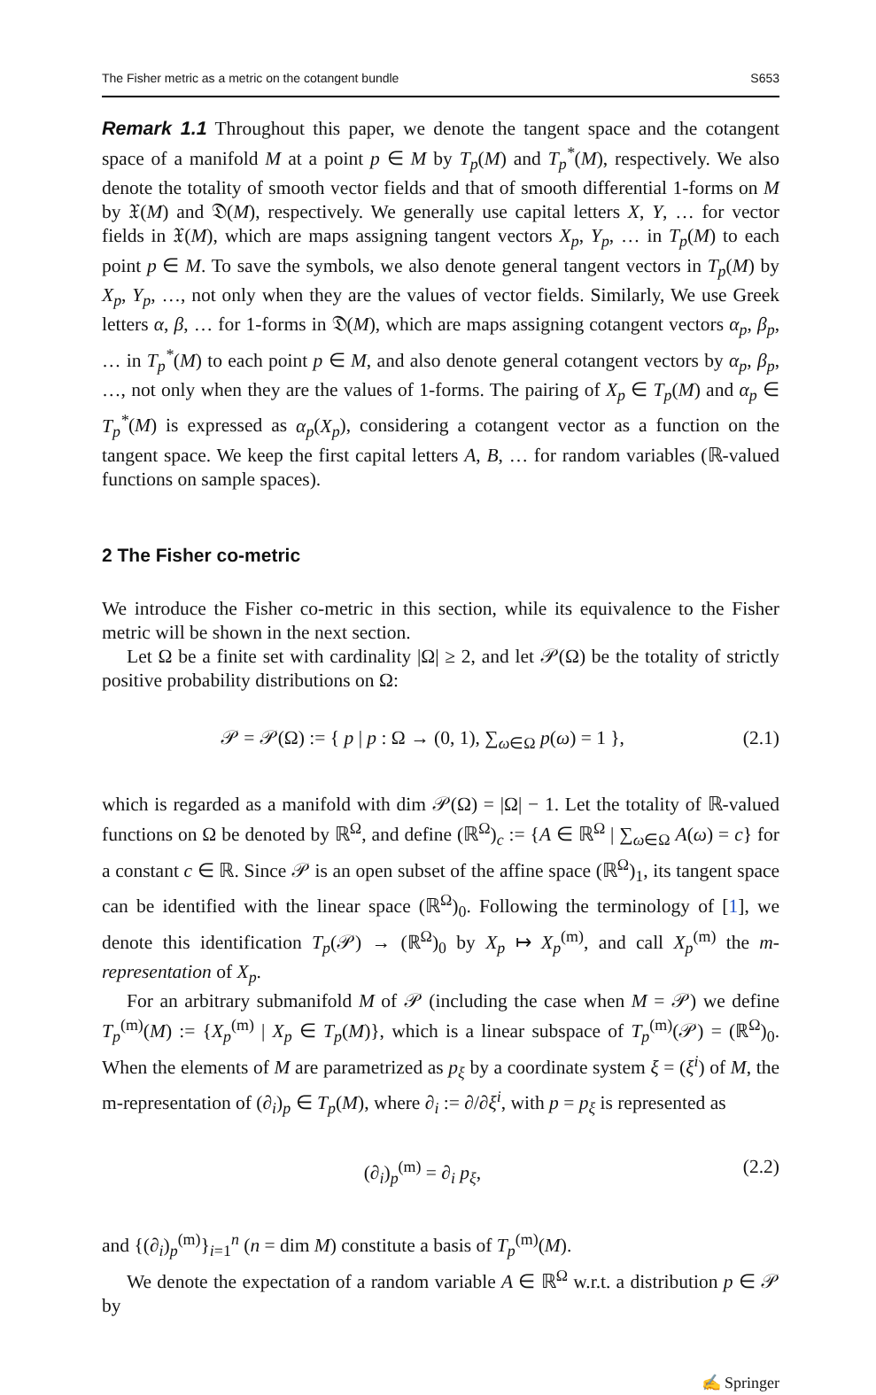The Fisher metric as a metric on the cotangent bundle S653
Remark 1.1 Throughout this paper, we denote the tangent space and the cotangent space of a manifold M at a point p ∈ M by T<sub>p</sub>(M) and T<sub>p</sub><sup>*</sup>(M), respectively. We also denote the totality of smooth vector fields and that of smooth differential 1-forms on M by 𝔛(M) and 𝔇(M), respectively. We generally use capital letters X, Y, … for vector fields in 𝔛(M), which are maps assigning tangent vectors X<sub>p</sub>, Y<sub>p</sub>, … in T<sub>p</sub>(M) to each point p ∈ M. To save the symbols, we also denote general tangent vectors in T<sub>p</sub>(M) by X<sub>p</sub>, Y<sub>p</sub>, …, not only when they are the values of vector fields. Similarly, We use Greek letters α, β, … for 1-forms in 𝔇(M), which are maps assigning cotangent vectors α<sub>p</sub>, β<sub>p</sub>, … in T<sub>p</sub><sup>*</sup>(M) to each point p ∈ M, and also denote general cotangent vectors by α<sub>p</sub>, β<sub>p</sub>, …, not only when they are the values of 1-forms. The pairing of X<sub>p</sub> ∈ T<sub>p</sub>(M) and α<sub>p</sub> ∈ T<sub>p</sub><sup>*</sup>(M) is expressed as α<sub>p</sub>(X<sub>p</sub>), considering a cotangent vector as a function on the tangent space. We keep the first capital letters A, B, … for random variables (ℝ-valued functions on sample spaces).
2 The Fisher co-metric
We introduce the Fisher co-metric in this section, while its equivalence to the Fisher metric will be shown in the next section.
Let Ω be a finite set with cardinality |Ω| ≥ 2, and let 𝒫(Ω) be the totality of strictly positive probability distributions on Ω:
𝒫 = 𝒫(Ω) := { p | p : Ω → (0, 1), ∑<sub>ω∈Ω</sub> p(ω) = 1 }, (2.1)
which is regarded as a manifold with dim 𝒫(Ω) = |Ω| − 1. Let the totality of ℝ-valued functions on Ω be denoted by ℝ<sup>Ω</sup>, and define (ℝ<sup>Ω</sup>)<sub>c</sub> := {A ∈ ℝ<sup>Ω</sup> | ∑<sub>ω∈Ω</sub> A(ω) = c} for a constant c ∈ ℝ. Since 𝒫 is an open subset of the affine space (ℝ<sup>Ω</sup>)<sub>1</sub>, its tangent space can be identified with the linear space (ℝ<sup>Ω</sup>)<sub>0</sub>. Following the terminology of [1], we denote this identification T<sub>p</sub>(𝒫) → (ℝ<sup>Ω</sup>)<sub>0</sub> by X<sub>p</sub> ↦ X<sub>p</sub><sup>(m)</sup>, and call X<sub>p</sub><sup>(m)</sup> the m-representation of X<sub>p</sub>.
For an arbitrary submanifold M of 𝒫 (including the case when M = 𝒫) we define T<sub>p</sub><sup>(m)</sup>(M) := {X<sub>p</sub><sup>(m)</sup> | X<sub>p</sub> ∈ T<sub>p</sub>(M)}, which is a linear subspace of T<sub>p</sub><sup>(m)</sup>(𝒫) = (ℝ<sup>Ω</sup>)<sub>0</sub>. When the elements of M are parametrized as p<sub>ξ</sub> by a coordinate system ξ = (ξ<sup>i</sup>) of M, the m-representation of (∂<sub>i</sub>)<sub>p</sub> ∈ T<sub>p</sub>(M), where ∂<sub>i</sub> := ∂/∂ξ<sup>i</sup>, with p = p<sub>ξ</sub> is represented as
(∂<sub>i</sub>)<sub>p</sub><sup>(m)</sup> = ∂<sub>i</sub> p<sub>ξ</sub>, (2.2)
and {(∂<sub>i</sub>)<sub>p</sub><sup>(m)</sup>}<sub>i=1</sub><sup>n</sup> (n = dim M) constitute a basis of T<sub>p</sub><sup>(m)</sup>(M).
We denote the expectation of a random variable A ∈ ℝ<sup>Ω</sup> w.r.t. a distribution p ∈ 𝒫 by
✍ Springer